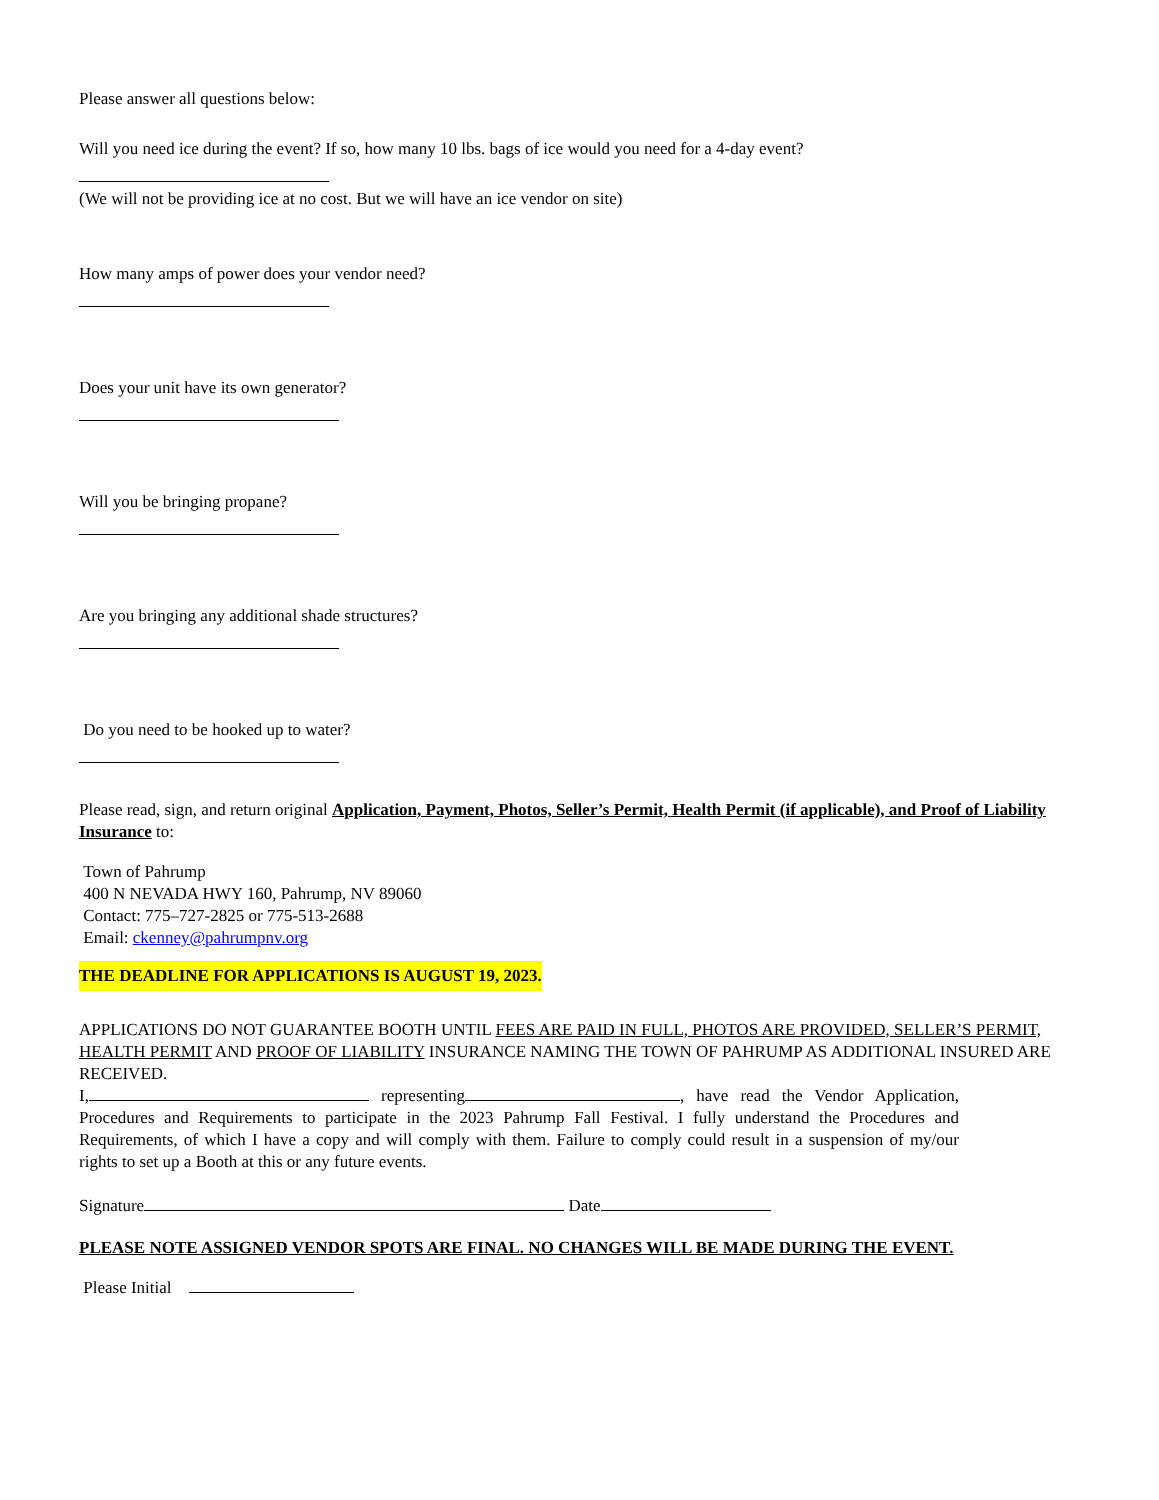Please answer all questions below:
Will you need ice during the event? If so, how many 10 lbs. bags of ice would you need for a 4-day event?
(We will not be providing ice at no cost. But we will have an ice vendor on site)
How many amps of power does your vendor need?
Does your unit have its own generator?
Will you be bringing propane?
Are you bringing any additional shade structures?
Do you need to be hooked up to water?
Please read, sign, and return original Application, Payment, Photos, Seller’s Permit, Health Permit (if applicable), and Proof of Liability Insurance to:
Town of Pahrump
400 N NEVADA HWY 160, Pahrump, NV 89060
Contact: 775–727-2825 or 775-513-2688
Email: ckenney@pahrumpnv.org
THE DEADLINE FOR APPLICATIONS IS AUGUST 19, 2023.
APPLICATIONS DO NOT GUARANTEE BOOTH UNTIL FEES ARE PAID IN FULL, PHOTOS ARE PROVIDED, SELLER’S PERMIT, HEALTH PERMIT AND PROOF OF LIABILITY INSURANCE NAMING THE TOWN OF PAHRUMP AS ADDITIONAL INSURED ARE RECEIVED.
I, representing , have read the Vendor Application, Procedures and Requirements to participate in the 2023 Pahrump Fall Festival. I fully understand the Procedures and Requirements, of which I have a copy and will comply with them. Failure to comply could result in a suspension of my/our rights to set up a Booth at this or any future events.
Signature Date
PLEASE NOTE ASSIGNED VENDOR SPOTS ARE FINAL. NO CHANGES WILL BE MADE DURING THE EVENT.
Please Initial